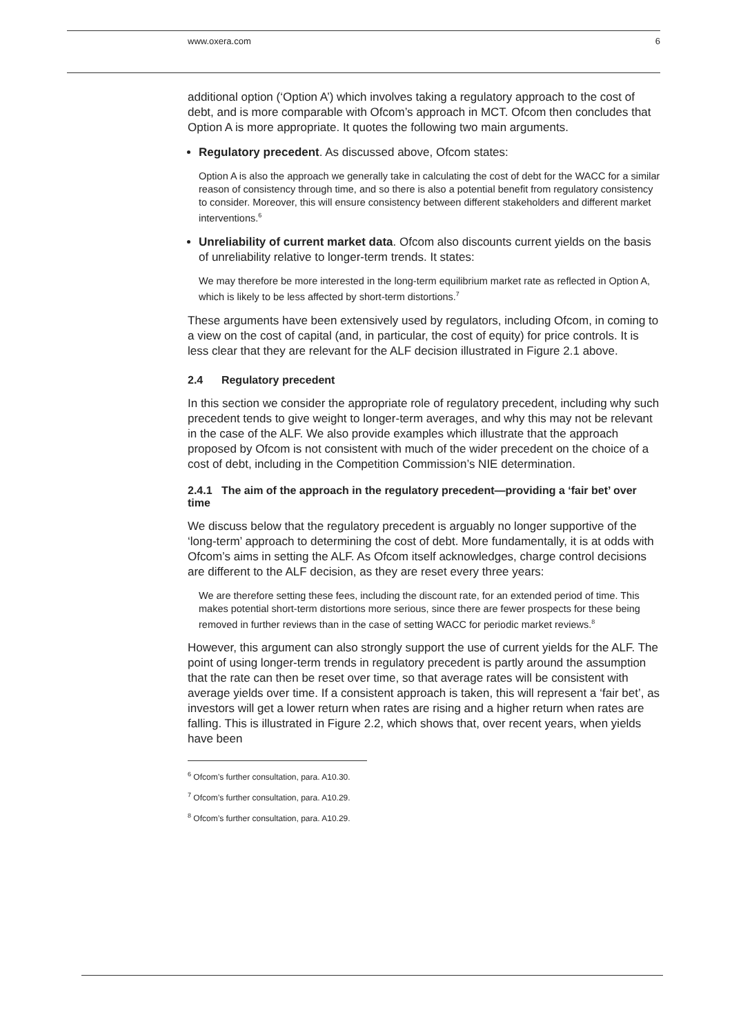www.oxera.com 6
additional option (‘Option A’) which involves taking a regulatory approach to the cost of debt, and is more comparable with Ofcom’s approach in MCT. Ofcom then concludes that Option A is more appropriate. It quotes the following two main arguments.
Regulatory precedent. As discussed above, Ofcom states:
Option A is also the approach we generally take in calculating the cost of debt for the WACC for a similar reason of consistency through time, and so there is also a potential benefit from regulatory consistency to consider. Moreover, this will ensure consistency between different stakeholders and different market interventions.<sup>6</sup>
Unreliability of current market data. Ofcom also discounts current yields on the basis of unreliability relative to longer-term trends. It states:
We may therefore be more interested in the long-term equilibrium market rate as reflected in Option A, which is likely to be less affected by short-term distortions.<sup>7</sup>
These arguments have been extensively used by regulators, including Ofcom, in coming to a view on the cost of capital (and, in particular, the cost of equity) for price controls. It is less clear that they are relevant for the ALF decision illustrated in Figure 2.1 above.
2.4 Regulatory precedent
In this section we consider the appropriate role of regulatory precedent, including why such precedent tends to give weight to longer-term averages, and why this may not be relevant in the case of the ALF. We also provide examples which illustrate that the approach proposed by Ofcom is not consistent with much of the wider precedent on the choice of a cost of debt, including in the Competition Commission’s NIE determination.
2.4.1 The aim of the approach in the regulatory precedent—providing a ‘fair bet’ over time
We discuss below that the regulatory precedent is arguably no longer supportive of the ‘long-term’ approach to determining the cost of debt. More fundamentally, it is at odds with Ofcom’s aims in setting the ALF. As Ofcom itself acknowledges, charge control decisions are different to the ALF decision, as they are reset every three years:
We are therefore setting these fees, including the discount rate, for an extended period of time. This makes potential short-term distortions more serious, since there are fewer prospects for these being removed in further reviews than in the case of setting WACC for periodic market reviews.<sup>8</sup>
However, this argument can also strongly support the use of current yields for the ALF. The point of using longer-term trends in regulatory precedent is partly around the assumption that the rate can then be reset over time, so that average rates will be consistent with average yields over time. If a consistent approach is taken, this will represent a ‘fair bet’, as investors will get a lower return when rates are rising and a higher return when rates are falling. This is illustrated in Figure 2.2, which shows that, over recent years, when yields have been
<sup>6</sup> Ofcom’s further consultation, para. A10.30.
<sup>7</sup> Ofcom’s further consultation, para. A10.29.
<sup>8</sup> Ofcom’s further consultation, para. A10.29.